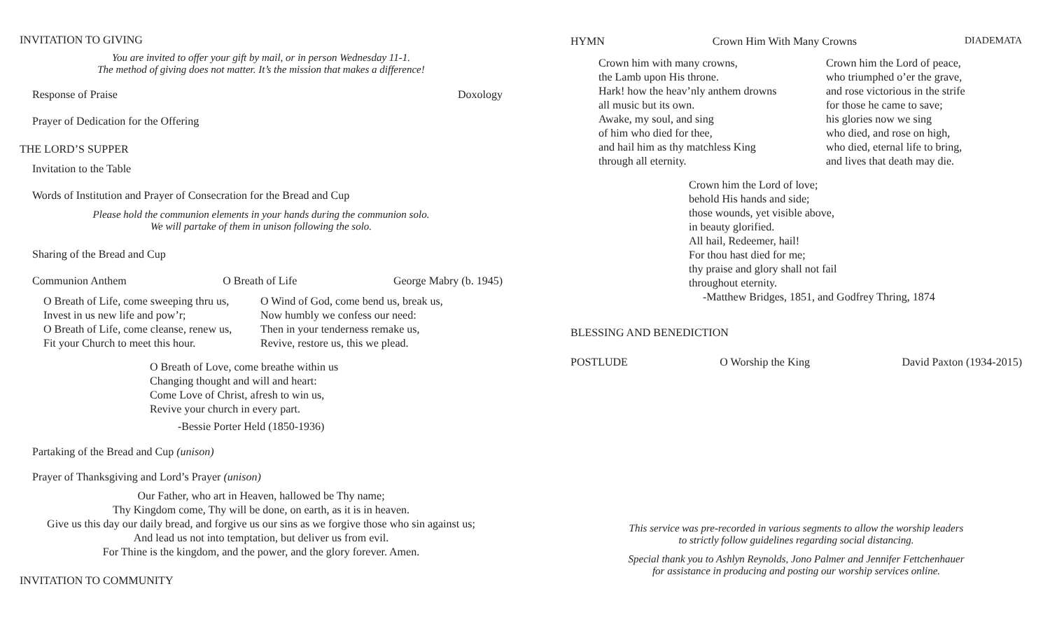INVITATION TO GIVING
You are invited to offer your gift by mail, or in person Wednesday 11-1.
The method of giving does not matter. It’s the mission that makes a difference!
Response of Praise Doxology
Prayer of Dedication for the Offering
THE LORD’S SUPPER
Invitation to the Table
Words of Institution and Prayer of Consecration for the Bread and Cup
Please hold the communion elements in your hands during the communion solo.
We will partake of them in unison following the solo.
Sharing of the Bread and Cup
Communion Anthem O Breath of Life George Mabry (b. 1945)
O Breath of Life, come sweeping thru us,
Invest in us new life and pow’r;
O Breath of Life, come cleanse, renew us,
Fit your Church to meet this hour.
O Wind of God, come bend us, break us,
Now humbly we confess our need:
Then in your tenderness remake us,
Revive, restore us, this we plead.
O Breath of Love, come breathe within us
Changing thought and will and heart:
Come Love of Christ, afresh to win us,
Revive your church in every part.
-Bessie Porter Held (1850-1936)
Partaking of the Bread and Cup (unison)
Prayer of Thanksgiving and Lord’s Prayer (unison)
Our Father, who art in Heaven, hallowed be Thy name;
Thy Kingdom come, Thy will be done, on earth, as it is in heaven.
Give us this day our daily bread, and forgive us our sins as we forgive those who sin against us;
And lead us not into temptation, but deliver us from evil.
For Thine is the kingdom, and the power, and the glory forever. Amen.
INVITATION TO COMMUNITY
HYMN Crown Him With Many Crowns DIADEMATA
Crown him with many crowns,
the Lamb upon His throne.
Hark! how the heav’nly anthem drowns
all music but its own.
Awake, my soul, and sing
of him who died for thee,
and hail him as thy matchless King
through all eternity.
Crown him the Lord of peace,
who triumphed o’er the grave,
and rose victorious in the strife
for those he came to save;
his glories now we sing
who died, and rose on high,
who died, eternal life to bring,
and lives that death may die.
Crown him the Lord of love;
behold His hands and side;
those wounds, yet visible above,
in beauty glorified.
All hail, Redeemer, hail!
For thou hast died for me;
thy praise and glory shall not fail
throughout eternity.
-Matthew Bridges, 1851, and Godfrey Thring, 1874
BLESSING AND BENEDICTION
POSTLUDE O Worship the King David Paxton (1934-2015)
This service was pre-recorded in various segments to allow the worship leaders
to strictly follow guidelines regarding social distancing.
Special thank you to Ashlyn Reynolds, Jono Palmer and Jennifer Fettchenhauer
for assistance in producing and posting our worship services online.